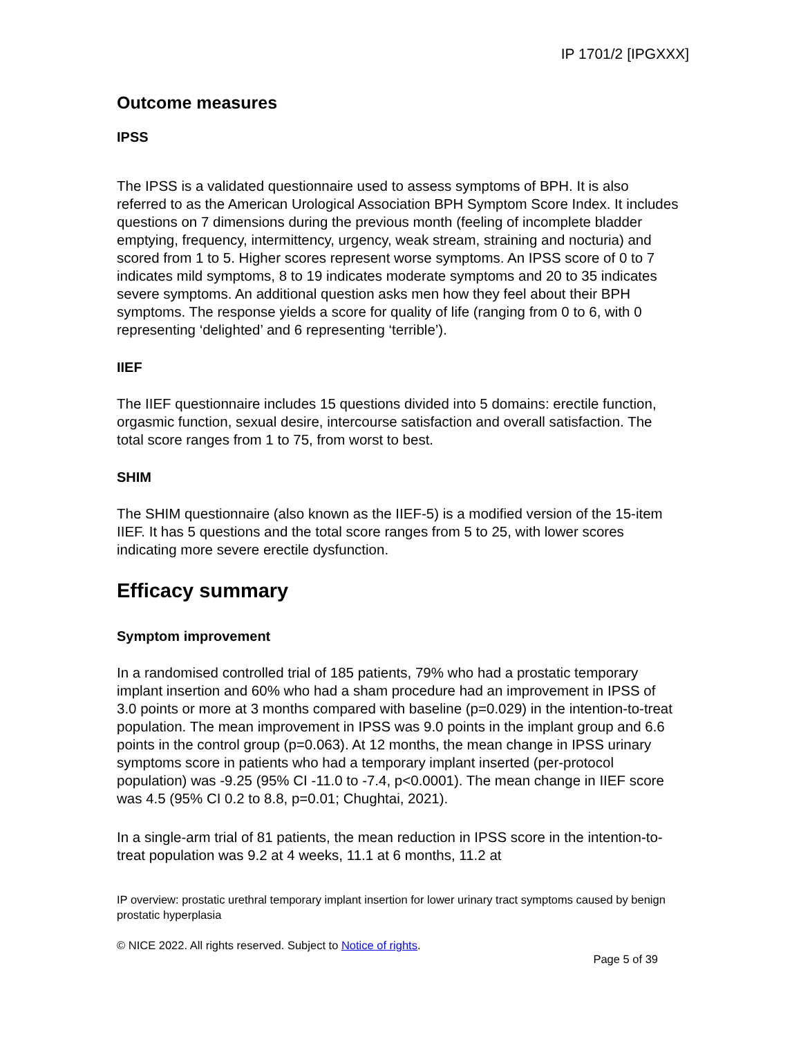IP 1701/2 [IPGXXX]
Outcome measures
IPSS
The IPSS is a validated questionnaire used to assess symptoms of BPH. It is also referred to as the American Urological Association BPH Symptom Score Index. It includes questions on 7 dimensions during the previous month (feeling of incomplete bladder emptying, frequency, intermittency, urgency, weak stream, straining and nocturia) and scored from 1 to 5. Higher scores represent worse symptoms. An IPSS score of 0 to 7 indicates mild symptoms, 8 to 19 indicates moderate symptoms and 20 to 35 indicates severe symptoms. An additional question asks men how they feel about their BPH symptoms. The response yields a score for quality of life (ranging from 0 to 6, with 0 representing ‘delighted’ and 6 representing ‘terrible’).
IIEF
The IIEF questionnaire includes 15 questions divided into 5 domains: erectile function, orgasmic function, sexual desire, intercourse satisfaction and overall satisfaction. The total score ranges from 1 to 75, from worst to best.
SHIM
The SHIM questionnaire (also known as the IIEF-5) is a modified version of the 15-item IIEF. It has 5 questions and the total score ranges from 5 to 25, with lower scores indicating more severe erectile dysfunction.
Efficacy summary
Symptom improvement
In a randomised controlled trial of 185 patients, 79% who had a prostatic temporary implant insertion and 60% who had a sham procedure had an improvement in IPSS of 3.0 points or more at 3 months compared with baseline (p=0.029) in the intention-to-treat population. The mean improvement in IPSS was 9.0 points in the implant group and 6.6 points in the control group (p=0.063). At 12 months, the mean change in IPSS urinary symptoms score in patients who had a temporary implant inserted (per-protocol population) was -9.25 (95% CI -11.0 to -7.4, p<0.0001). The mean change in IIEF score was 4.5 (95% CI 0.2 to 8.8, p=0.01; Chughtai, 2021).
In a single-arm trial of 81 patients, the mean reduction in IPSS score in the intention-to-treat population was 9.2 at 4 weeks, 11.1 at 6 months, 11.2 at
IP overview: prostatic urethral temporary implant insertion for lower urinary tract symptoms caused by benign prostatic hyperplasia
© NICE 2022. All rights reserved. Subject to Notice of rights.
Page 5 of 39